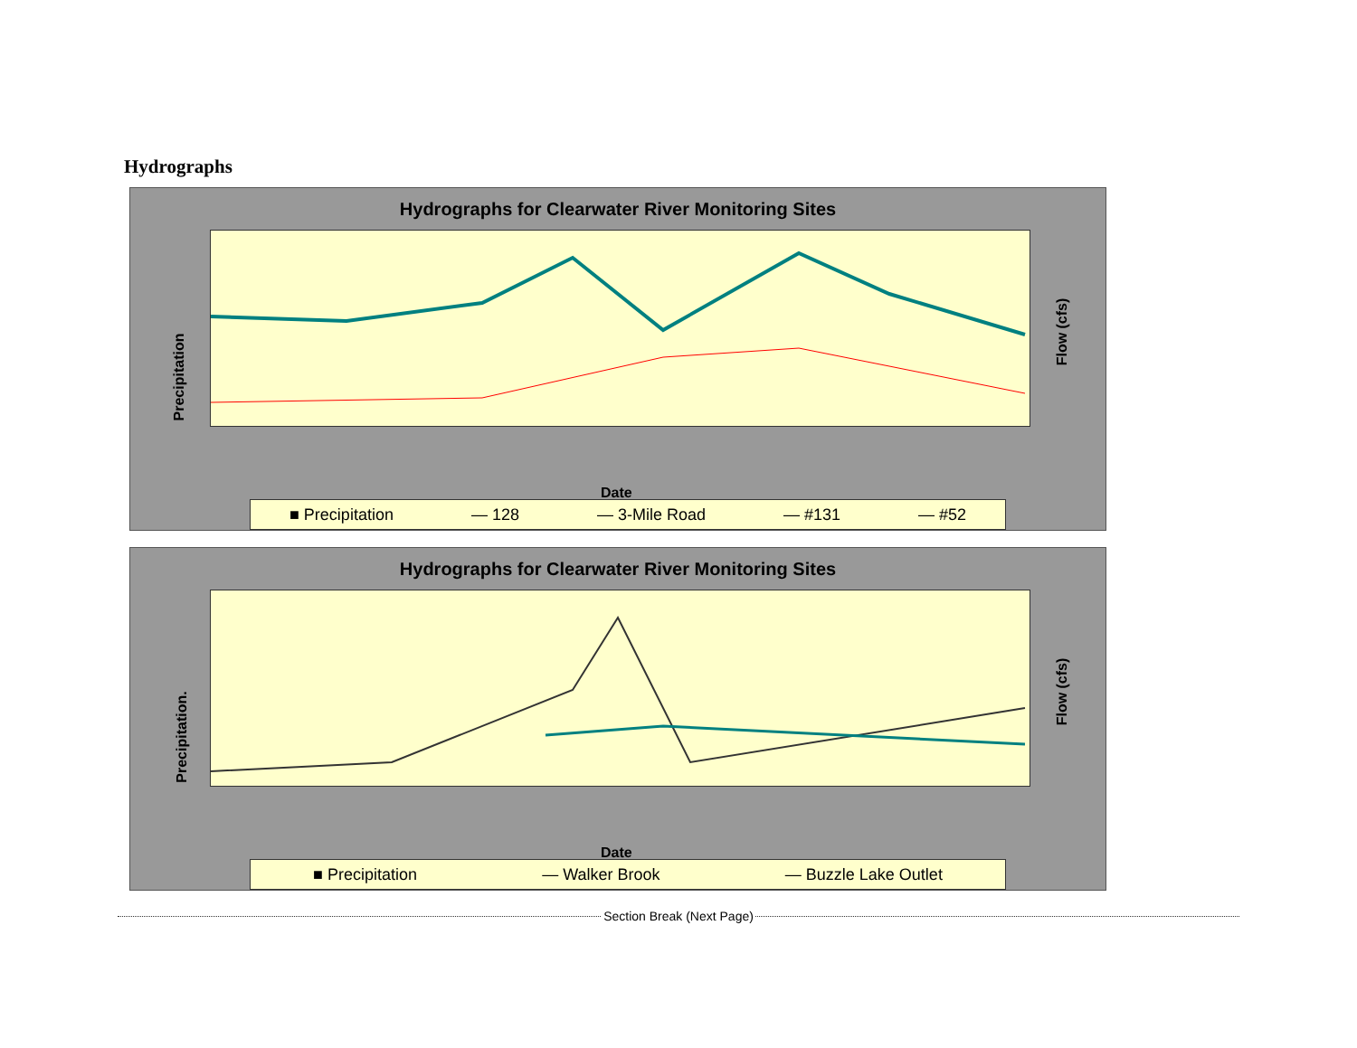Hydrographs
Hydrographs for Clearwater River Monitoring Sites
Precipitation
Flow (cfs)
Date
■ Precipitation — 128 — 3-Mile Road — #131 — #52
Hydrographs for Clearwater River Monitoring Sites
Precipitation.
Flow (cfs)
Date
■ Precipitation — Walker Brook — Buzzle Lake Outlet
Section Break (Next Page)